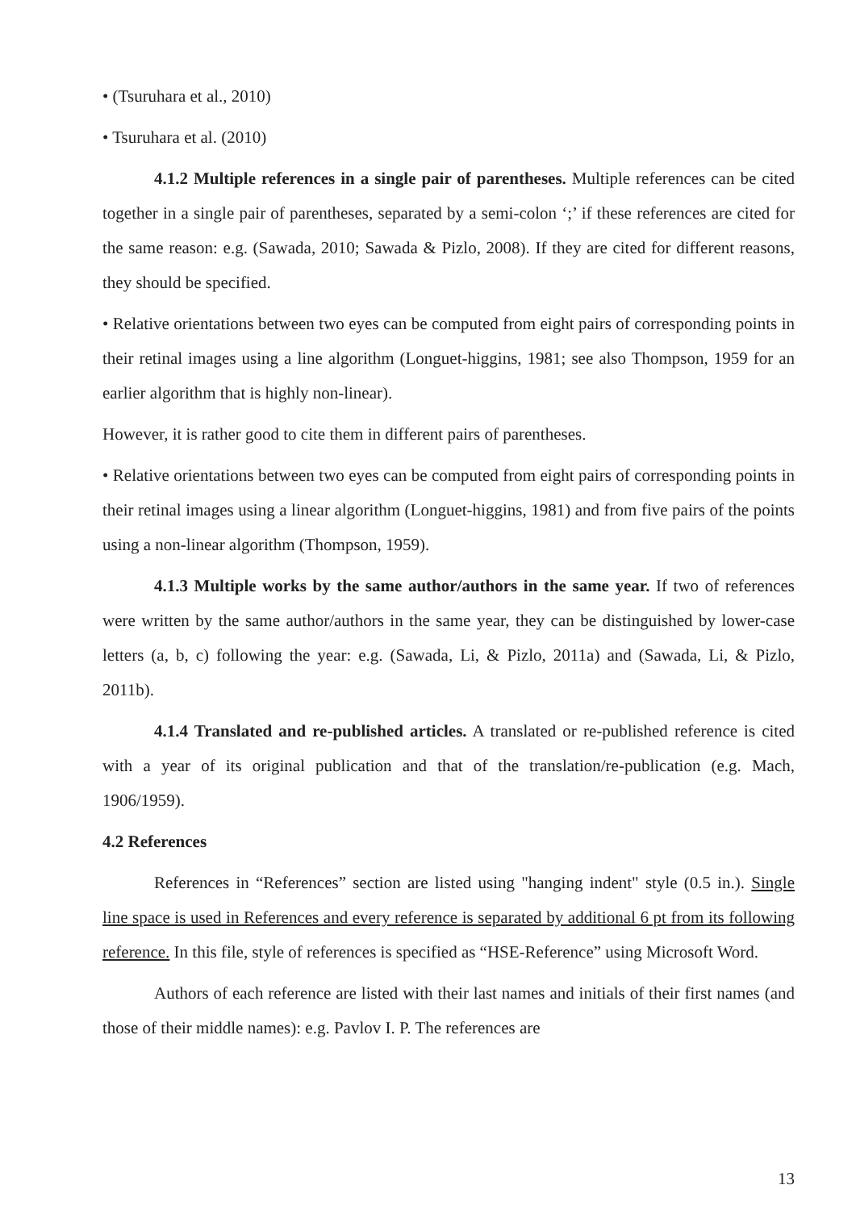• (Tsuruhara et al., 2010)
• Tsuruhara et al. (2010)
4.1.2 Multiple references in a single pair of parentheses. Multiple references can be cited together in a single pair of parentheses, separated by a semi-colon ‘;’ if these references are cited for the same reason: e.g. (Sawada, 2010; Sawada & Pizlo, 2008). If they are cited for different reasons, they should be specified.
• Relative orientations between two eyes can be computed from eight pairs of corresponding points in their retinal images using a line algorithm (Longuet-higgins, 1981; see also Thompson, 1959 for an earlier algorithm that is highly non-linear).
However, it is rather good to cite them in different pairs of parentheses.
• Relative orientations between two eyes can be computed from eight pairs of corresponding points in their retinal images using a linear algorithm (Longuet-higgins, 1981) and from five pairs of the points using a non-linear algorithm (Thompson, 1959).
4.1.3 Multiple works by the same author/authors in the same year. If two of references were written by the same author/authors in the same year, they can be distinguished by lower-case letters (a, b, c) following the year: e.g. (Sawada, Li, & Pizlo, 2011a) and (Sawada, Li, & Pizlo, 2011b).
4.1.4 Translated and re-published articles. A translated or re-published reference is cited with a year of its original publication and that of the translation/re-publication (e.g. Mach, 1906/1959).
4.2 References
References in “References” section are listed using "hanging indent" style (0.5 in.). Single line space is used in References and every reference is separated by additional 6 pt from its following reference. In this file, style of references is specified as “HSE-Reference” using Microsoft Word.
Authors of each reference are listed with their last names and initials of their first names (and those of their middle names): e.g. Pavlov I. P. The references are
13